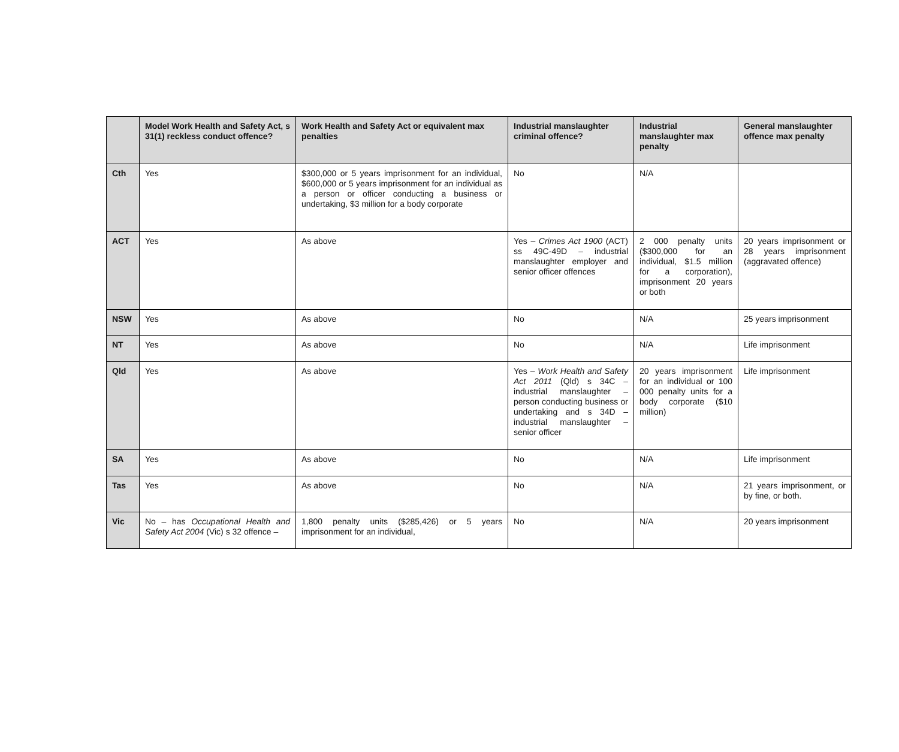| | Model Work Health and Safety Act, s 31(1) reckless conduct offence? | Work Health and Safety Act or equivalent max penalties | Industrial manslaughter criminal offence? | Industrial manslaughter max penalty | General manslaughter offence max penalty |
| --- | --- | --- | --- | --- | --- |
| Cth | Yes | $300,000 or 5 years imprisonment for an individual, $600,000 or 5 years imprisonment for an individual as a person or officer conducting a business or undertaking, $3 million for a body corporate | No | N/A | |
| ACT | Yes | As above | Yes – Crimes Act 1900 (ACT) ss 49C-49D – industrial manslaughter employer and senior officer offences | 2 000 penalty units ($300,000 for an individual, $1.5 million for a corporation), imprisonment 20 years or both | 20 years imprisonment or 28 years imprisonment (aggravated offence) |
| NSW | Yes | As above | No | N/A | 25 years imprisonment |
| NT | Yes | As above | No | N/A | Life imprisonment |
| Qld | Yes | As above | Yes – Work Health and Safety Act 2011 (Qld) s 34C – industrial manslaughter – person conducting business or undertaking and s 34D – industrial manslaughter – senior officer | 20 years imprisonment for an individual or 100 000 penalty units for a body corporate ($10 million) | Life imprisonment |
| SA | Yes | As above | No | N/A | Life imprisonment |
| Tas | Yes | As above | No | N/A | 21 years imprisonment, or by fine, or both. |
| Vic | No – has Occupational Health and Safety Act 2004 (Vic) s 32 offence – | 1,800 penalty units ($285,426) or 5 years imprisonment for an individual, | No | N/A | 20 years imprisonment |